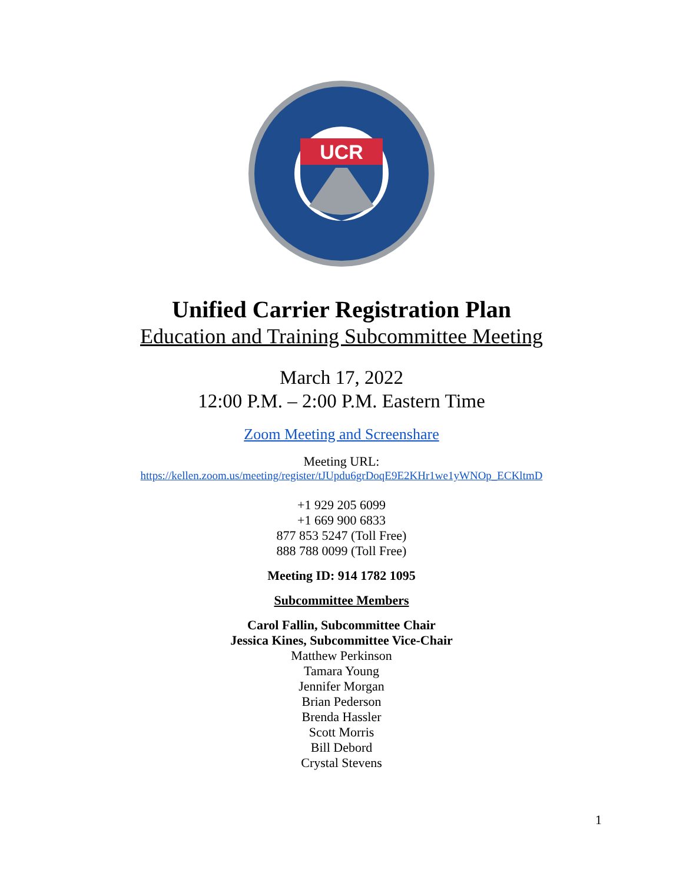UCR
Unified Carrier Registration Plan
Education and Training Subcommittee Meeting
March 17, 2022
12:00 P.M. – 2:00 P.M. Eastern Time
Zoom Meeting and Screenshare
Meeting URL:
https://kellen.zoom.us/meeting/register/tJUpdu6grDoqE9E2KHr1we1yWNOp_ECKltmD
+1 929 205 6099
+1 669 900 6833
877 853 5247 (Toll Free)
888 788 0099 (Toll Free)
Meeting ID: 914 1782 1095
Subcommittee Members
Carol Fallin, Subcommittee Chair
Jessica Kines, Subcommittee Vice-Chair
Matthew Perkinson
Tamara Young
Jennifer Morgan
Brian Pederson
Brenda Hassler
Scott Morris
Bill Debord
Crystal Stevens
1